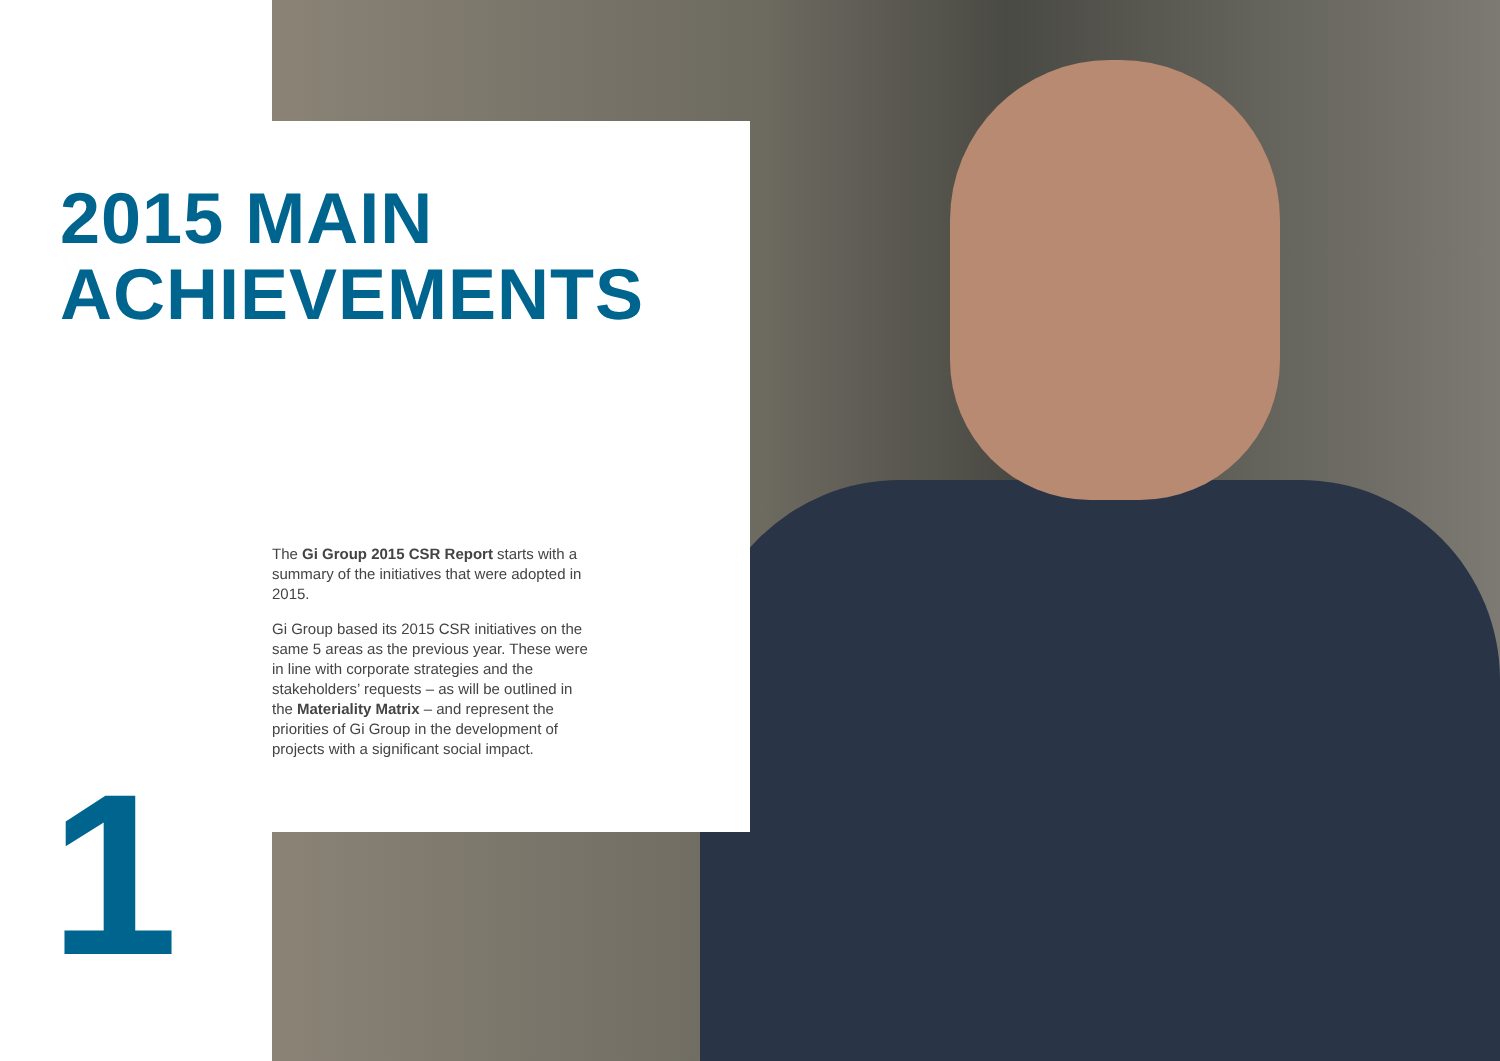2015 MAIN
ACHIEVEMENTS
The Gi Group 2015 CSR Report starts with a summary of the initiatives that were adopted in 2015.
Gi Group based its 2015 CSR initiatives on the same 5 areas as the previous year. These were in line with corporate strategies and the stakeholders’ requests – as will be outlined in the Materiality Matrix – and represent the priorities of Gi Group in the development of projects with a significant social impact.
1